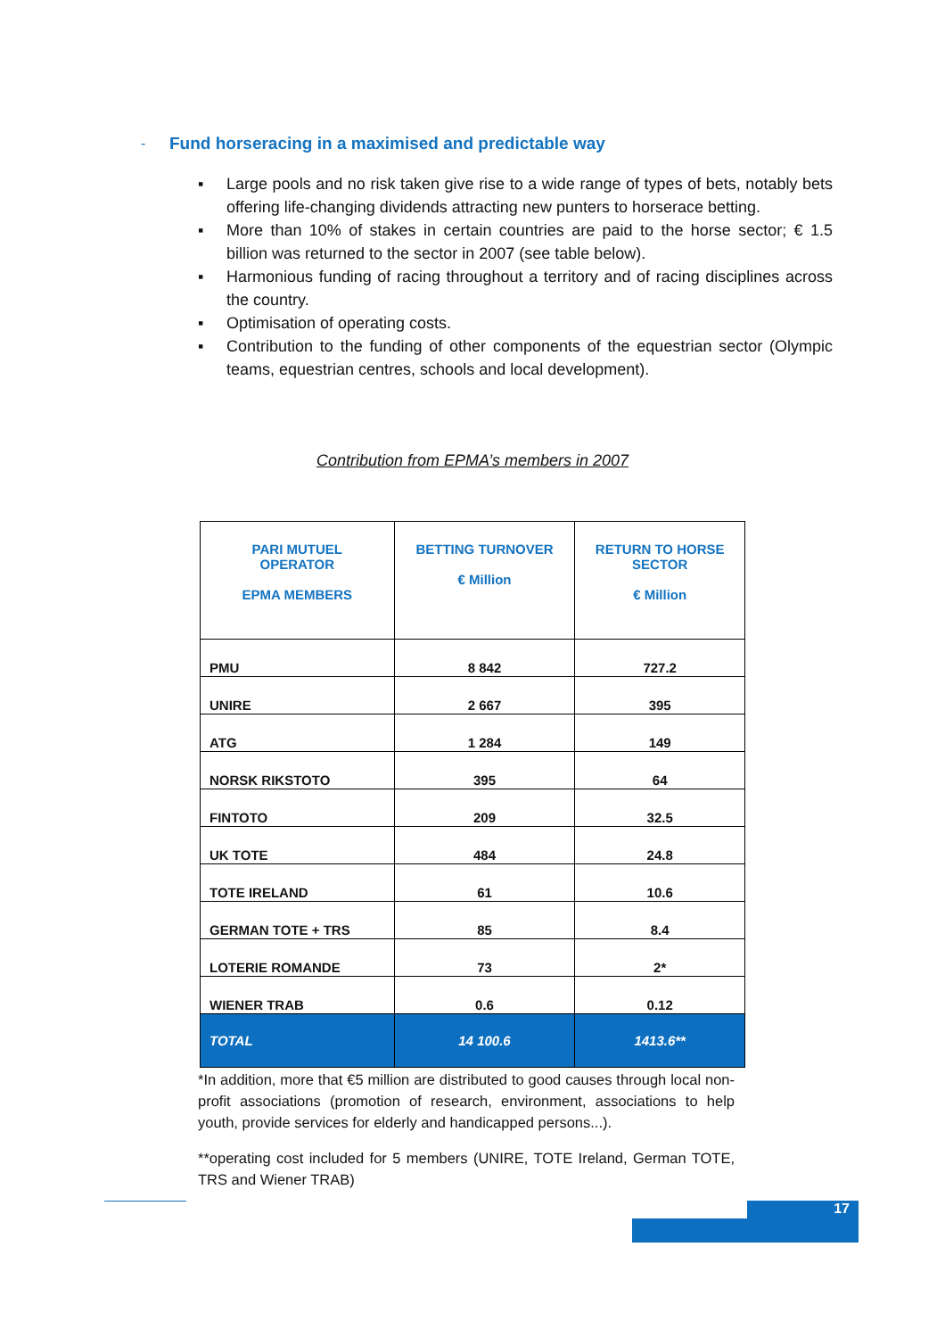-
Fund horseracing in a maximised and predictable way
▪ Large pools and no risk taken give rise to a wide range of types of bets, notably bets offering life-changing dividends attracting new punters to horserace betting.
▪ More than 10% of stakes in certain countries are paid to the horse sector; € 1.5 billion was returned to the sector in 2007 (see table below).
▪ Harmonious funding of racing throughout a territory and of racing disciplines across the country.
▪ Optimisation of operating costs.
▪ Contribution to the funding of other components of the equestrian sector (Olympic teams, equestrian centres, schools and local development).
Contribution from EPMA’s members in 2007
| PARI MUTUEL OPERATOR EPMA MEMBERS | BETTING TURNOVER € Million | RETURN TO HORSE SECTOR € Million |
| --- | --- | --- |
| PMU | 8 842 | 727.2 |
| UNIRE | 2 667 | 395 |
| ATG | 1 284 | 149 |
| NORSK RIKSTOTO | 395 | 64 |
| FINTOTO | 209 | 32.5 |
| UK TOTE | 484 | 24.8 |
| TOTE IRELAND | 61 | 10.6 |
| GERMAN TOTE + TRS | 85 | 8.4 |
| LOTERIE ROMANDE | 73 | 2* |
| WIENER TRAB | 0.6 | 0.12 |
| TOTAL | 14 100.6 | 1413.6** |
*In addition, more that €5 million are distributed to good causes through local non-profit associations (promotion of research, environment, associations to help youth, provide services for elderly and handicapped persons...).
**operating cost included for 5 members (UNIRE, TOTE Ireland, German TOTE, TRS and Wiener TRAB)
17